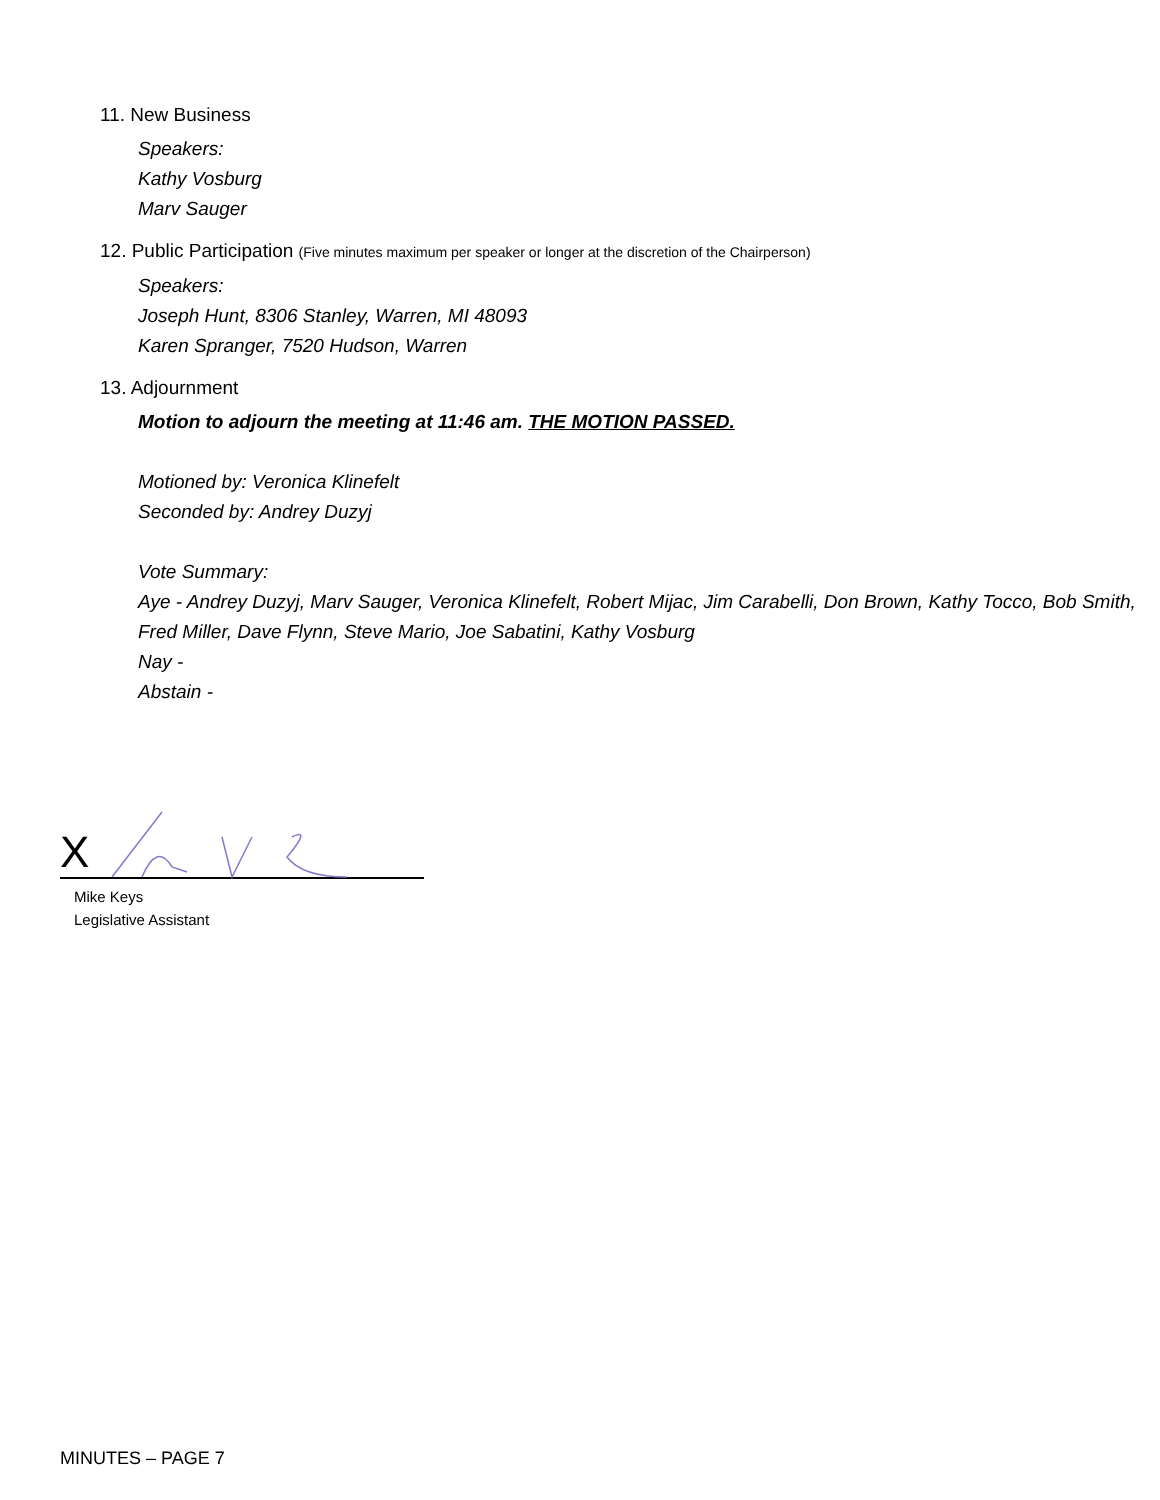11. New Business
Speakers:
Kathy Vosburg
Marv Sauger
12. Public Participation (Five minutes maximum per speaker or longer at the discretion of the Chairperson)
Speakers:
Joseph Hunt, 8306 Stanley, Warren, MI 48093
Karen Spranger, 7520 Hudson, Warren
13. Adjournment
Motion to adjourn the meeting at 11:46 am. THE MOTION PASSED.
Motioned by: Veronica Klinefelt
Seconded by: Andrey Duzyj
Vote Summary:
Aye - Andrey Duzyj, Marv Sauger, Veronica Klinefelt, Robert Mijac, Jim Carabelli, Don Brown, Kathy Tocco, Bob Smith, Fred Miller, Dave Flynn, Steve Mario, Joe Sabatini, Kathy Vosburg
Nay -
Abstain -
X
Mike Keys
Legislative Assistant
MINUTES – PAGE 7